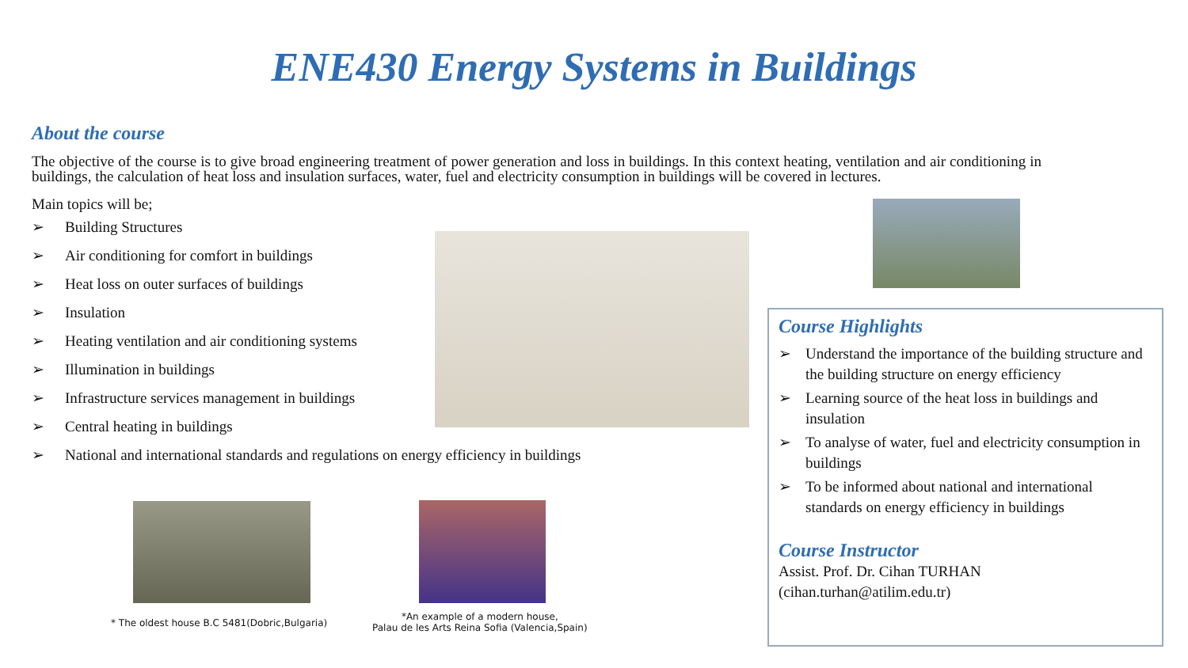ENE430 Energy Systems in Buildings
About the course
The objective of the course is to give broad engineering treatment of power generation and loss in buildings. In this context heating, ventilation and air conditioning in buildings, the calculation of heat loss and insulation surfaces, water, fuel and electricity consumption in buildings will be covered in lectures.
Main topics will be;
➢ Building Structures
➢ Air conditioning for comfort in buildings
➢ Heat loss on outer surfaces of buildings
➢ Insulation
➢ Heating ventilation and air conditioning systems
➢ Illumination in buildings
➢ Infrastructure services management in buildings
➢ Central heating in buildings
➢ National and international standards and regulations on energy efficiency in buildings
* The oldest house B.C 5481(Dobric,Bulgaria)
*An example of a modern house,
Palau de les Arts Reina Sofia (Valencia,Spain)
Course Highlights
➢ Understand the importance of the building structure and the building structure on energy efficiency
➢ Learning source of the heat loss in buildings and insulation
➢ To analyse of water, fuel and electricity consumption in buildings
➢ To be informed about national and international standards on energy efficiency in buildings
Course Instructor
Assist. Prof. Dr. Cihan TURHAN
(cihan.turhan@atilim.edu.tr)